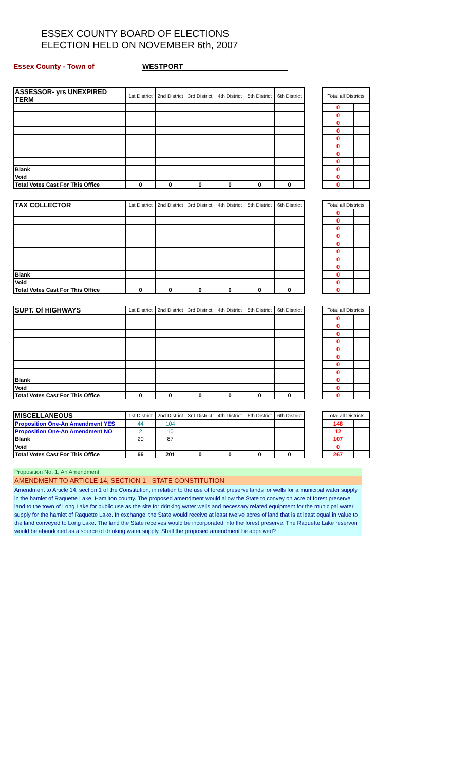ESSEX COUNTY BOARD OF ELECTIONS
ELECTION HELD ON NOVEMBER 6th, 2007
Essex County - Town of WESTPORT
| ASSESSOR- yrs UNEXPIRED TERM | 1st District | 2nd District | 3rd District | 4th District | 5th District | 6th District | | Total all Districts | |
| | | | | | | | | 0 | |
| | | | | | | | | 0 | |
| | | | | | | | | 0 | |
| | | | | | | | | 0 | |
| | | | | | | | | 0 | |
| | | | | | | | | 0 | |
| | | | | | | | | 0 | |
| | | | | | | | | 0 | |
| Blank | | | | | | | | 0 | |
| Void | | | | | | | | 0 | |
| Total Votes Cast For This Office | 0 | 0 | 0 | 0 | 0 | 0 | | 0 | |
| TAX COLLECTOR | 1st District | 2nd District | 3rd District | 4th District | 5th District | 6th District | | Total all Districts | |
| | | | | | | | | 0 | |
| | | | | | | | | 0 | |
| | | | | | | | | 0 | |
| | | | | | | | | 0 | |
| | | | | | | | | 0 | |
| | | | | | | | | 0 | |
| | | | | | | | | 0 | |
| | | | | | | | | 0 | |
| Blank | | | | | | | | 0 | |
| Void | | | | | | | | 0 | |
| Total Votes Cast For This Office | 0 | 0 | 0 | 0 | 0 | 0 | | 0 | |
| SUPT. Of HIGHWAYS | 1st District | 2nd District | 3rd District | 4th District | 5th District | 6th District | | Total all Districts | |
| | | | | | | | | 0 | |
| | | | | | | | | 0 | |
| | | | | | | | | 0 | |
| | | | | | | | | 0 | |
| | | | | | | | | 0 | |
| | | | | | | | | 0 | |
| | | | | | | | | 0 | |
| | | | | | | | | 0 | |
| Blank | | | | | | | | 0 | |
| Void | | | | | | | | 0 | |
| Total Votes Cast For This Office | 0 | 0 | 0 | 0 | 0 | 0 | | 0 | |
| MISCELLANEOUS | 1st District | 2nd District | 3rd District | 4th District | 5th District | 6th District | | Total all Districts | |
| Proposition One-An Amendment YES | 44 | 104 | | | | | | 148 | |
| Proposition One-An Amendment NO | 2 | 10 | | | | | | 12 | |
| Blank | 20 | 87 | | | | | | 107 | |
| Void | | | | | | | | 0 | |
| Total Votes Cast For This Office | 66 | 201 | 0 | 0 | 0 | 0 | | 267 | |
Proposition No. 1, An Amendment
AMENDMENT TO ARTICLE 14, SECTION 1 - STATE CONSTITUTION
Amendment to Article 14, section 1 of the Constitution, in relation to the use of forest preserve lands for wells for a municipal water supply in the hamlet of Raquette Lake, Hamilton county. The proposed amendment would allow the State to convey on acre of forest preserve land to the town of Long Lake for public use as the site for drinking water wells and necessary related equipment for the municipal water supply for the hamlet of Raquette Lake. In exchange, the State would receive at least twelve acres of land that is at least equal in value to the land conveyed to Long Lake. The land the State receives would be incorporated into the forest preserve. The Raquette Lake reservoir would be abandoned as a source of drinking water supply. Shall the proposed amendment be approved?